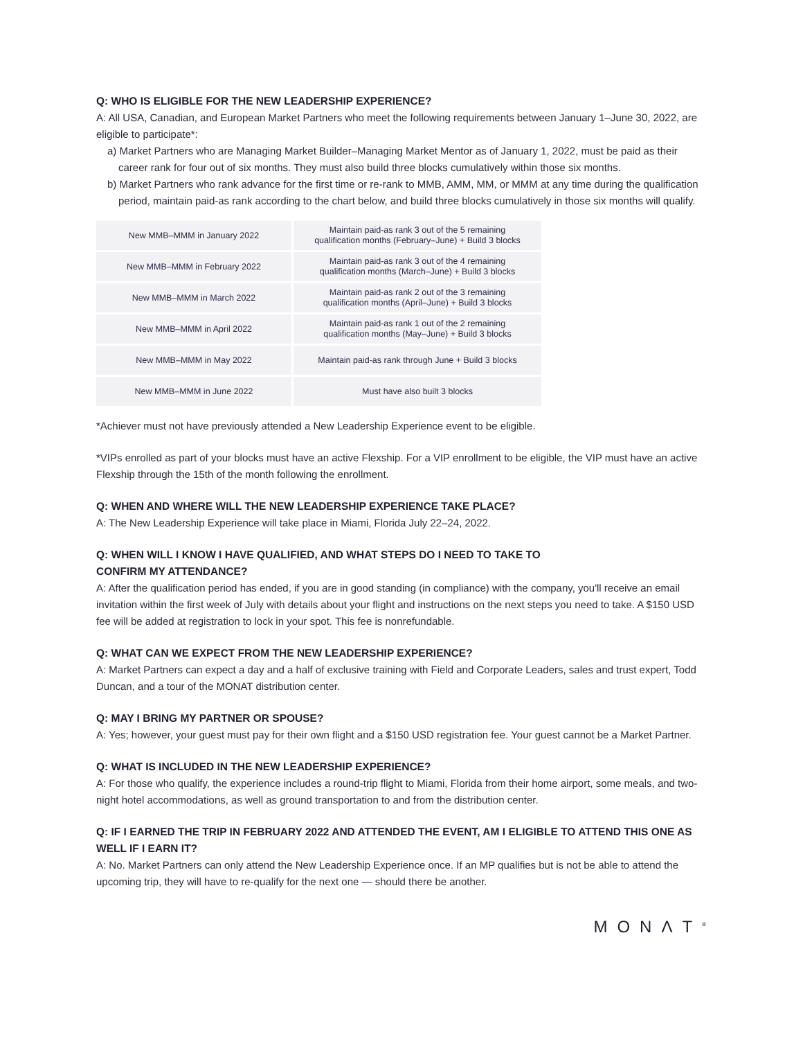Q: WHO IS ELIGIBLE FOR THE NEW LEADERSHIP EXPERIENCE?
A: All USA, Canadian, and European Market Partners who meet the following requirements between January 1–June 30, 2022, are eligible to participate*:
a) Market Partners who are Managing Market Builder–Managing Market Mentor as of January 1, 2022, must be paid as their career rank for four out of six months. They must also build three blocks cumulatively within those six months.
b) Market Partners who rank advance for the first time or re-rank to MMB, AMM, MM, or MMM at any time during the qualification period, maintain paid-as rank according to the chart below, and build three blocks cumulatively in those six months will qualify.
| New MMB–MMM in January 2022 | Maintain paid-as rank 3 out of the 5 remaining qualification months (February–June) + Build 3 blocks |
| New MMB–MMM in February 2022 | Maintain paid-as rank 3 out of the 4 remaining qualification months (March–June) + Build 3 blocks |
| New MMB–MMM in March 2022 | Maintain paid-as rank 2 out of the 3 remaining qualification months (April–June) + Build 3 blocks |
| New MMB–MMM in April 2022 | Maintain paid-as rank 1 out of the 2 remaining qualification months (May–June) + Build 3 blocks |
| New MMB–MMM in May 2022 | Maintain paid-as rank through June + Build 3 blocks |
| New MMB–MMM in June 2022 | Must have also built 3 blocks |
*Achiever must not have previously attended a New Leadership Experience event to be eligible.
*VIPs enrolled as part of your blocks must have an active Flexship. For a VIP enrollment to be eligible, the VIP must have an active Flexship through the 15th of the month following the enrollment.
Q: WHEN AND WHERE WILL THE NEW LEADERSHIP EXPERIENCE TAKE PLACE?
A: The New Leadership Experience will take place in Miami, Florida July 22–24, 2022.
Q: WHEN WILL I KNOW I HAVE QUALIFIED, AND WHAT STEPS DO I NEED TO TAKE TO
CONFIRM MY ATTENDANCE?
A: After the qualification period has ended, if you are in good standing (in compliance) with the company, you'll receive an email invitation within the first week of July with details about your flight and instructions on the next steps you need to take. A $150 USD fee will be added at registration to lock in your spot. This fee is nonrefundable.
Q: WHAT CAN WE EXPECT FROM THE NEW LEADERSHIP EXPERIENCE?
A: Market Partners can expect a day and a half of exclusive training with Field and Corporate Leaders, sales and trust expert, Todd Duncan, and a tour of the MONAT distribution center.
Q: MAY I BRING MY PARTNER OR SPOUSE?
A: Yes; however, your guest must pay for their own flight and a $150 USD registration fee. Your guest cannot be a Market Partner.
Q: WHAT IS INCLUDED IN THE NEW LEADERSHIP EXPERIENCE?
A: For those who qualify, the experience includes a round-trip flight to Miami, Florida from their home airport, some meals, and two-night hotel accommodations, as well as ground transportation to and from the distribution center.
Q: IF I EARNED THE TRIP IN FEBRUARY 2022 AND ATTENDED THE EVENT, AM I ELIGIBLE TO ATTEND THIS ONE AS WELL IF I EARN IT?
A: No. Market Partners can only attend the New Leadership Experience once. If an MP qualifies but is not be able to attend the upcoming trip, they will have to re-qualify for the next one — should there be another.
MONΛT<sup>®</sup>